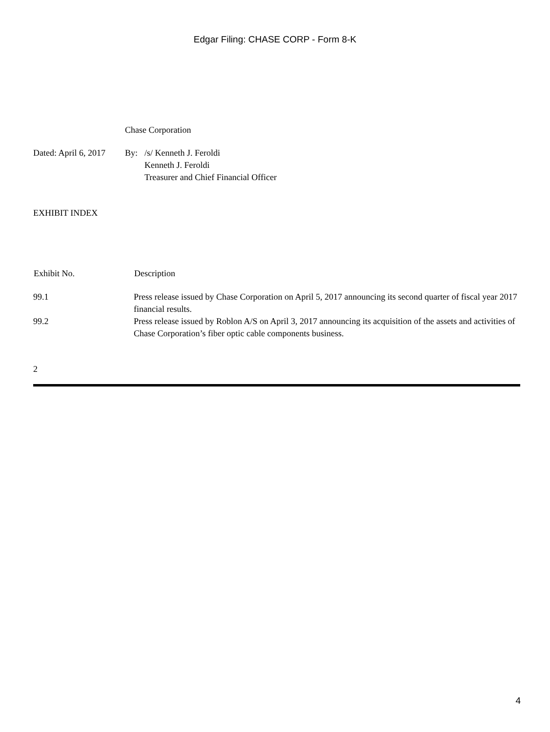Edgar Filing: CHASE CORP - Form 8-K
Chase Corporation
| Dated: April 6, 2017 | By: | /s/ Kenneth J. Feroldi |
| | | Kenneth J. Feroldi |
| | | Treasurer and Chief Financial Officer |
EXHIBIT INDEX
| Exhibit No. | Description |
| --- | --- |
| 99.1 | Press release issued by Chase Corporation on April 5, 2017 announcing its second quarter of fiscal year 2017 financial results. |
| 99.2 | Press release issued by Roblon A/S on April 3, 2017 announcing its acquisition of the assets and activities of Chase Corporation’s fiber optic cable components business. |
2
4